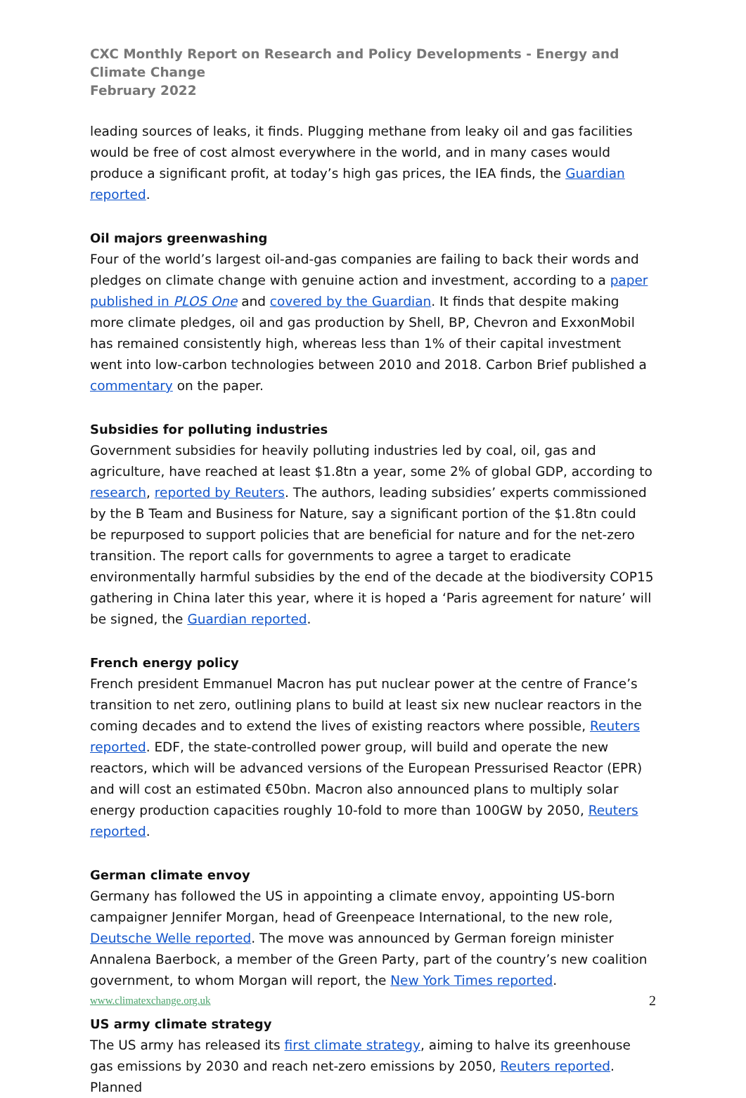CXC Monthly Report on Research and Policy Developments - Energy and Climate Change
February 2022
leading sources of leaks, it finds. Plugging methane from leaky oil and gas facilities would be free of cost almost everywhere in the world, and in many cases would produce a significant profit, at today’s high gas prices, the IEA finds, the Guardian reported.
Oil majors greenwashing
Four of the world’s largest oil-and-gas companies are failing to back their words and pledges on climate change with genuine action and investment, according to a paper published in PLOS One and covered by the Guardian. It finds that despite making more climate pledges, oil and gas production by Shell, BP, Chevron and ExxonMobil has remained consistently high, whereas less than 1% of their capital investment went into low-carbon technologies between 2010 and 2018. Carbon Brief published a commentary on the paper.
Subsidies for polluting industries
Government subsidies for heavily polluting industries led by coal, oil, gas and agriculture, have reached at least $1.8tn a year, some 2% of global GDP, according to research, reported by Reuters. The authors, leading subsidies’ experts commissioned by the B Team and Business for Nature, say a significant portion of the $1.8tn could be repurposed to support policies that are beneficial for nature and for the net-zero transition. The report calls for governments to agree a target to eradicate environmentally harmful subsidies by the end of the decade at the biodiversity COP15 gathering in China later this year, where it is hoped a ‘Paris agreement for nature’ will be signed, the Guardian reported.
French energy policy
French president Emmanuel Macron has put nuclear power at the centre of France’s transition to net zero, outlining plans to build at least six new nuclear reactors in the coming decades and to extend the lives of existing reactors where possible, Reuters reported. EDF, the state-controlled power group, will build and operate the new reactors, which will be advanced versions of the European Pressurised Reactor (EPR) and will cost an estimated €50bn. Macron also announced plans to multiply solar energy production capacities roughly 10-fold to more than 100GW by 2050, Reuters reported.
German climate envoy
Germany has followed the US in appointing a climate envoy, appointing US-born campaigner Jennifer Morgan, head of Greenpeace International, to the new role, Deutsche Welle reported. The move was announced by German foreign minister Annalena Baerbock, a member of the Green Party, part of the country’s new coalition government, to whom Morgan will report, the New York Times reported.
US army climate strategy
The US army has released its first climate strategy, aiming to halve its greenhouse gas emissions by 2030 and reach net-zero emissions by 2050, Reuters reported. Planned
www.climatexchange.org.uk 2